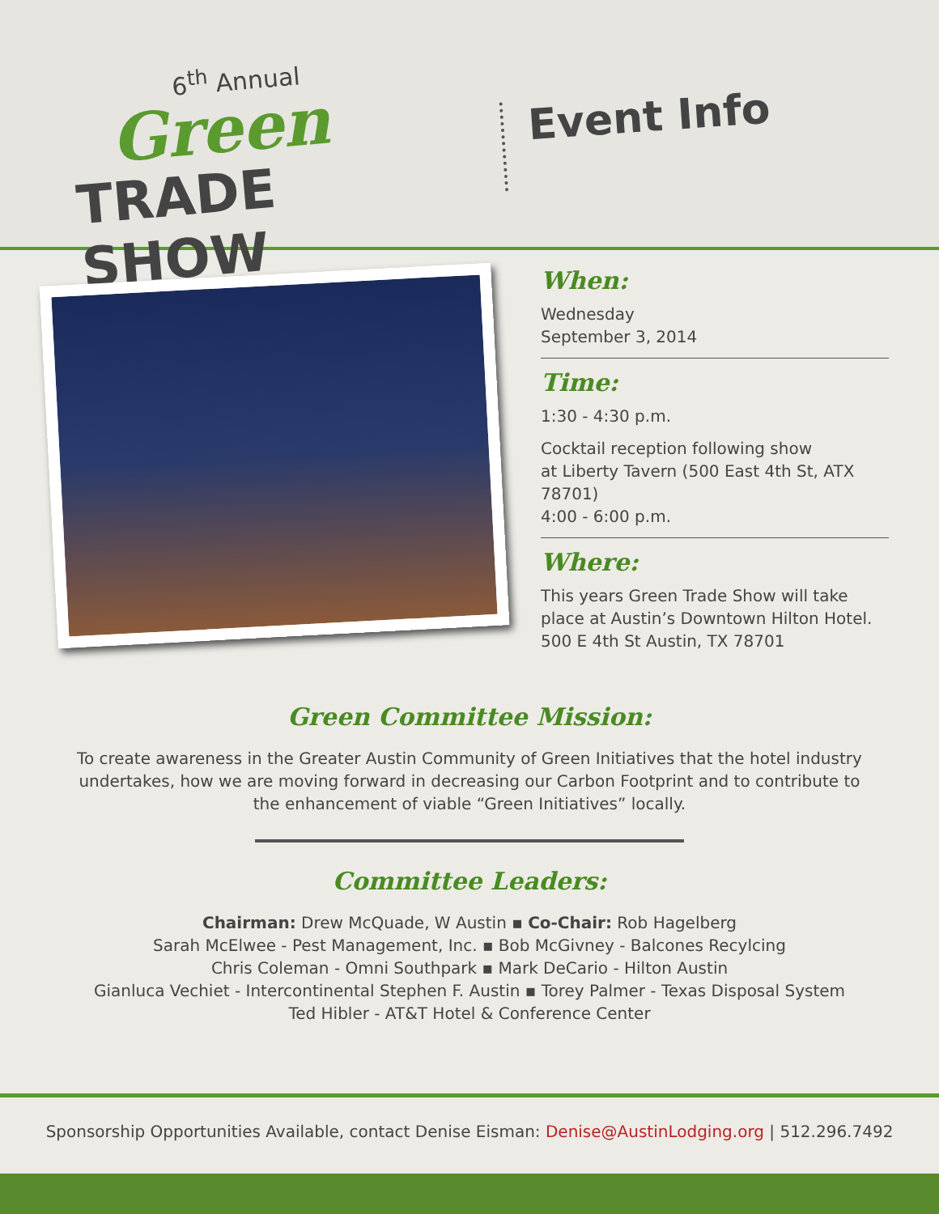6<sup>th</sup> Annual
Green
TRADE SHOW
Event Info
When:
Wednesday
September 3, 2014
Time:
1:30 - 4:30 p.m.
Cocktail reception following show
at Liberty Tavern (500 East 4th St, ATX 78701)
4:00 - 6:00 p.m.
Where:
This years Green Trade Show will take
place at Austin’s Downtown Hilton Hotel.
500 E 4th St Austin, TX 78701
Green Committee Mission:
To create awareness in the Greater Austin Community of Green Initiatives that the hotel industry
undertakes, how we are moving forward in decreasing our Carbon Footprint and to contribute to
the enhancement of viable “Green Initiatives” locally.
Committee Leaders:
Chairman: Drew McQuade, W Austin ▪ Co-Chair: Rob Hagelberg
Sarah McElwee - Pest Management, Inc. ▪ Bob McGivney - Balcones Recylcing
Chris Coleman - Omni Southpark ▪ Mark DeCario - Hilton Austin
Gianluca Vechiet - Intercontinental Stephen F. Austin ▪ Torey Palmer - Texas Disposal System
Ted Hibler - AT&T Hotel & Conference Center
Sponsorship Opportunities Available, contact Denise Eisman: Denise@AustinLodging.org | 512.296.7492